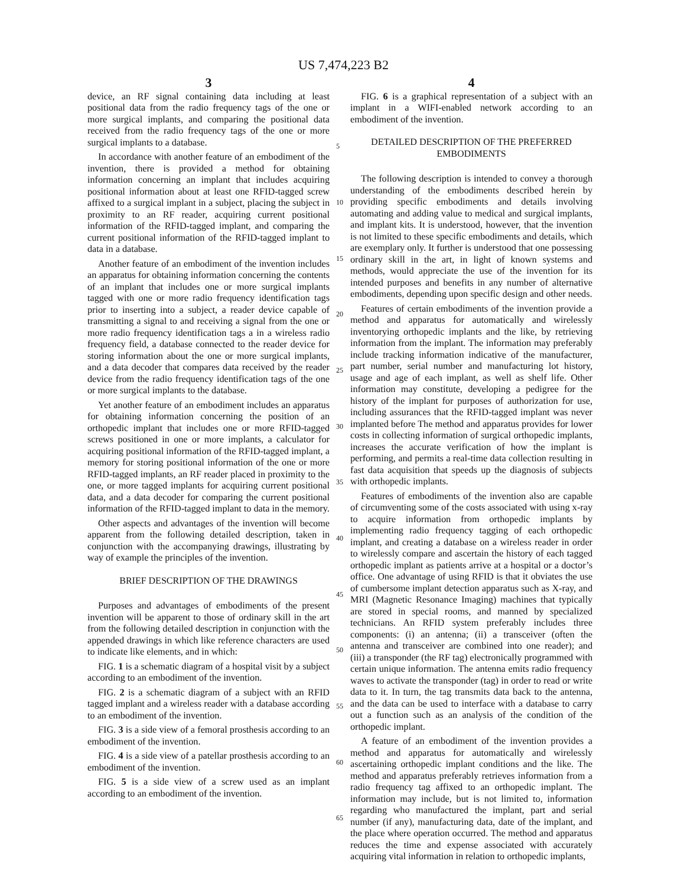US 7,474,223 B2
3
device, an RF signal containing data including at least positional data from the radio frequency tags of the one or more surgical implants, and comparing the positional data received from the radio frequency tags of the one or more surgical implants to a database.
In accordance with another feature of an embodiment of the invention, there is provided a method for obtaining information concerning an implant that includes acquiring positional information about at least one RFID-tagged screw affixed to a surgical implant in a subject, placing the subject in proximity to an RF reader, acquiring current positional information of the RFID-tagged implant, and comparing the current positional information of the RFID-tagged implant to data in a database.
Another feature of an embodiment of the invention includes an apparatus for obtaining information concerning the contents of an implant that includes one or more surgical implants tagged with one or more radio frequency identification tags prior to inserting into a subject, a reader device capable of transmitting a signal to and receiving a signal from the one or more radio frequency identification tags a in a wireless radio frequency field, a database connected to the reader device for storing information about the one or more surgical implants, and a data decoder that compares data received by the reader device from the radio frequency identification tags of the one or more surgical implants to the database.
Yet another feature of an embodiment includes an apparatus for obtaining information concerning the position of an orthopedic implant that includes one or more RFID-tagged screws positioned in one or more implants, a calculator for acquiring positional information of the RFID-tagged implant, a memory for storing positional information of the one or more RFID-tagged implants, an RF reader placed in proximity to the one, or more tagged implants for acquiring current positional data, and a data decoder for comparing the current positional information of the RFID-tagged implant to data in the memory.
Other aspects and advantages of the invention will become apparent from the following detailed description, taken in conjunction with the accompanying drawings, illustrating by way of example the principles of the invention.
BRIEF DESCRIPTION OF THE DRAWINGS
Purposes and advantages of embodiments of the present invention will be apparent to those of ordinary skill in the art from the following detailed description in conjunction with the appended drawings in which like reference characters are used to indicate like elements, and in which:
FIG. 1 is a schematic diagram of a hospital visit by a subject according to an embodiment of the invention.
FIG. 2 is a schematic diagram of a subject with an RFID tagged implant and a wireless reader with a database according to an embodiment of the invention.
FIG. 3 is a side view of a femoral prosthesis according to an embodiment of the invention.
FIG. 4 is a side view of a patellar prosthesis according to an embodiment of the invention.
FIG. 5 is a side view of a screw used as an implant according to an embodiment of the invention.
4
FIG. 6 is a graphical representation of a subject with an implant in a WIFI-enabled network according to an embodiment of the invention.
DETAILED DESCRIPTION OF THE PREFERRED EMBODIMENTS
The following description is intended to convey a thorough understanding of the embodiments described herein by providing specific embodiments and details involving automating and adding value to medical and surgical implants, and implant kits. It is understood, however, that the invention is not limited to these specific embodiments and details, which are exemplary only. It further is understood that one possessing ordinary skill in the art, in light of known systems and methods, would appreciate the use of the invention for its intended purposes and benefits in any number of alternative embodiments, depending upon specific design and other needs.
Features of certain embodiments of the invention provide a method and apparatus for automatically and wirelessly inventorying orthopedic implants and the like, by retrieving information from the implant. The information may preferably include tracking information indicative of the manufacturer, part number, serial number and manufacturing lot history, usage and age of each implant, as well as shelf life. Other information may constitute, developing a pedigree for the history of the implant for purposes of authorization for use, including assurances that the RFID-tagged implant was never implanted before The method and apparatus provides for lower costs in collecting information of surgical orthopedic implants, increases the accurate verification of how the implant is performing, and permits a real-time data collection resulting in fast data acquisition that speeds up the diagnosis of subjects with orthopedic implants.
Features of embodiments of the invention also are capable of circumventing some of the costs associated with using x-ray to acquire information from orthopedic implants by implementing radio frequency tagging of each orthopedic implant, and creating a database on a wireless reader in order to wirelessly compare and ascertain the history of each tagged orthopedic implant as patients arrive at a hospital or a doctor’s office. One advantage of using RFID is that it obviates the use of cumbersome implant detection apparatus such as X-ray, and MRI (Magnetic Resonance Imaging) machines that typically are stored in special rooms, and manned by specialized technicians. An RFID system preferably includes three components: (i) an antenna; (ii) a transceiver (often the antenna and transceiver are combined into one reader); and (iii) a transponder (the RF tag) electronically programmed with certain unique information. The antenna emits radio frequency waves to activate the transponder (tag) in order to read or write data to it. In turn, the tag transmits data back to the antenna, and the data can be used to interface with a database to carry out a function such as an analysis of the condition of the orthopedic implant.
A feature of an embodiment of the invention provides a method and apparatus for automatically and wirelessly ascertaining orthopedic implant conditions and the like. The method and apparatus preferably retrieves information from a radio frequency tag affixed to an orthopedic implant. The information may include, but is not limited to, information regarding who manufactured the implant, part and serial number (if any), manufacturing data, date of the implant, and the place where operation occurred. The method and apparatus reduces the time and expense associated with accurately acquiring vital information in relation to orthopedic implants,
5
10
15
20
25
30
35
40
45
50
55
60
65